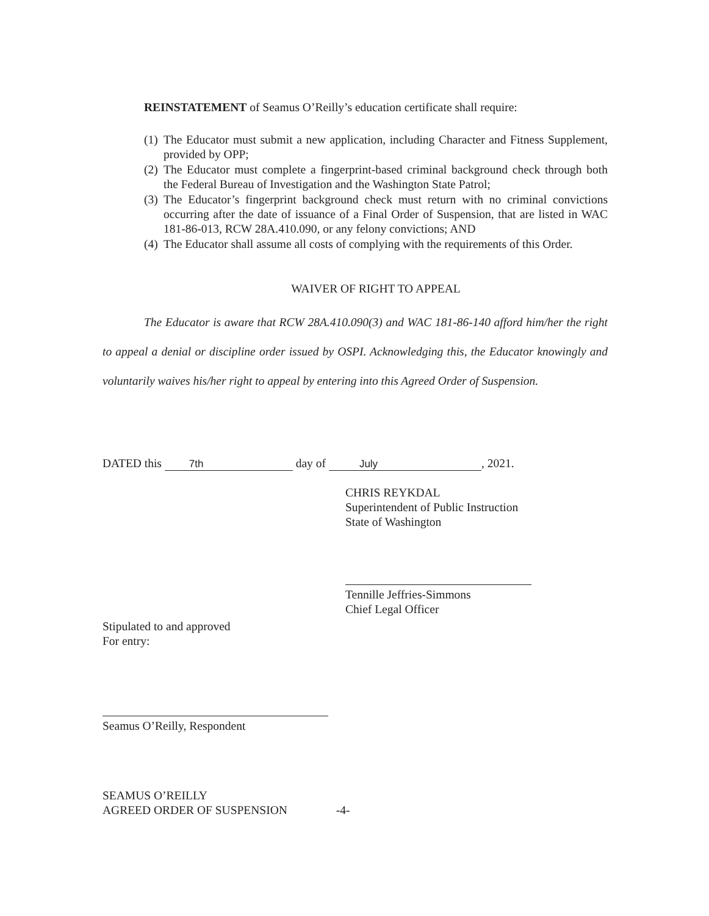REINSTATEMENT of Seamus O’Reilly’s education certificate shall require:
(1) The Educator must submit a new application, including Character and Fitness Supplement, provided by OPP;
(2) The Educator must complete a fingerprint-based criminal background check through both the Federal Bureau of Investigation and the Washington State Patrol;
(3) The Educator’s fingerprint background check must return with no criminal convictions occurring after the date of issuance of a Final Order of Suspension, that are listed in WAC 181-86-013, RCW 28A.410.090, or any felony convictions; AND
(4) The Educator shall assume all costs of complying with the requirements of this Order.
WAIVER OF RIGHT TO APPEAL
The Educator is aware that RCW 28A.410.090(3) and WAC 181-86-140 afford him/her the right to appeal a denial or discipline order issued by OSPI. Acknowledging this, the Educator knowingly and voluntarily waives his/her right to appeal by entering into this Agreed Order of Suspension.
DATED this 7th day of July, 2021.
CHRIS REYKDAL
Superintendent of Public Instruction
State of Washington
Tennille Jeffries-Simmons
Chief Legal Officer
Stipulated to and approved
For entry:
Seamus O’Reilly, Respondent
SEAMUS O’REILLY
AGREED ORDER OF SUSPENSION
-4-